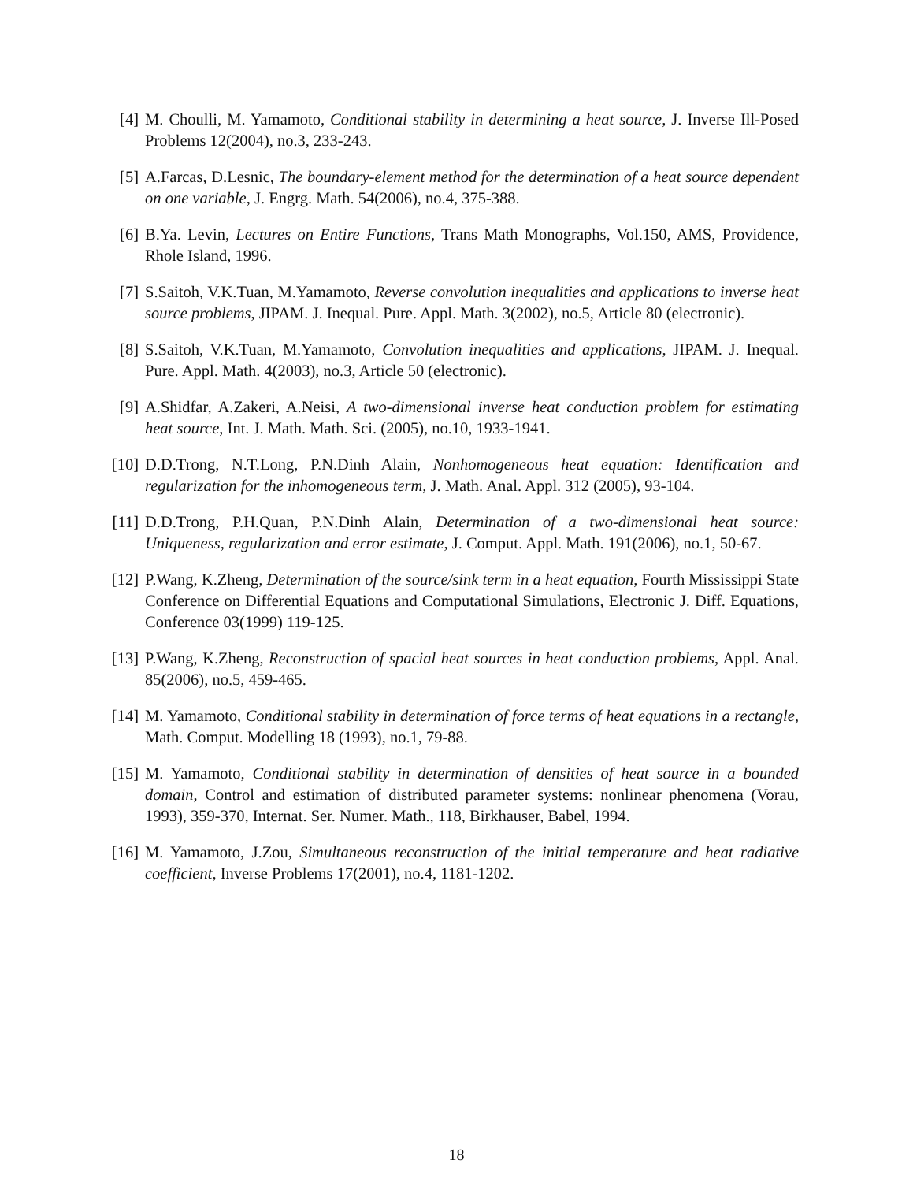[4] M. Choulli, M. Yamamoto, Conditional stability in determining a heat source, J. Inverse Ill-Posed Problems 12(2004), no.3, 233-243.
[5] A.Farcas, D.Lesnic, The boundary-element method for the determination of a heat source dependent on one variable, J. Engrg. Math. 54(2006), no.4, 375-388.
[6] B.Ya. Levin, Lectures on Entire Functions, Trans Math Monographs, Vol.150, AMS, Providence, Rhole Island, 1996.
[7] S.Saitoh, V.K.Tuan, M.Yamamoto, Reverse convolution inequalities and applications to inverse heat source problems, JIPAM. J. Inequal. Pure. Appl. Math. 3(2002), no.5, Article 80 (electronic).
[8] S.Saitoh, V.K.Tuan, M.Yamamoto, Convolution inequalities and applications, JIPAM. J. Inequal. Pure. Appl. Math. 4(2003), no.3, Article 50 (electronic).
[9] A.Shidfar, A.Zakeri, A.Neisi, A two-dimensional inverse heat conduction problem for estimating heat source, Int. J. Math. Math. Sci. (2005), no.10, 1933-1941.
[10] D.D.Trong, N.T.Long, P.N.Dinh Alain, Nonhomogeneous heat equation: Identification and regularization for the inhomogeneous term, J. Math. Anal. Appl. 312 (2005), 93-104.
[11] D.D.Trong, P.H.Quan, P.N.Dinh Alain, Determination of a two-dimensional heat source: Uniqueness, regularization and error estimate, J. Comput. Appl. Math. 191(2006), no.1, 50-67.
[12] P.Wang, K.Zheng, Determination of the source/sink term in a heat equation, Fourth Mississippi State Conference on Differential Equations and Computational Simulations, Electronic J. Diff. Equations, Conference 03(1999) 119-125.
[13] P.Wang, K.Zheng, Reconstruction of spacial heat sources in heat conduction problems, Appl. Anal. 85(2006), no.5, 459-465.
[14] M. Yamamoto, Conditional stability in determination of force terms of heat equations in a rectangle, Math. Comput. Modelling 18 (1993), no.1, 79-88.
[15] M. Yamamoto, Conditional stability in determination of densities of heat source in a bounded domain, Control and estimation of distributed parameter systems: nonlinear phenomena (Vorau, 1993), 359-370, Internat. Ser. Numer. Math., 118, Birkhauser, Babel, 1994.
[16] M. Yamamoto, J.Zou, Simultaneous reconstruction of the initial temperature and heat radiative coefficient, Inverse Problems 17(2001), no.4, 1181-1202.
18